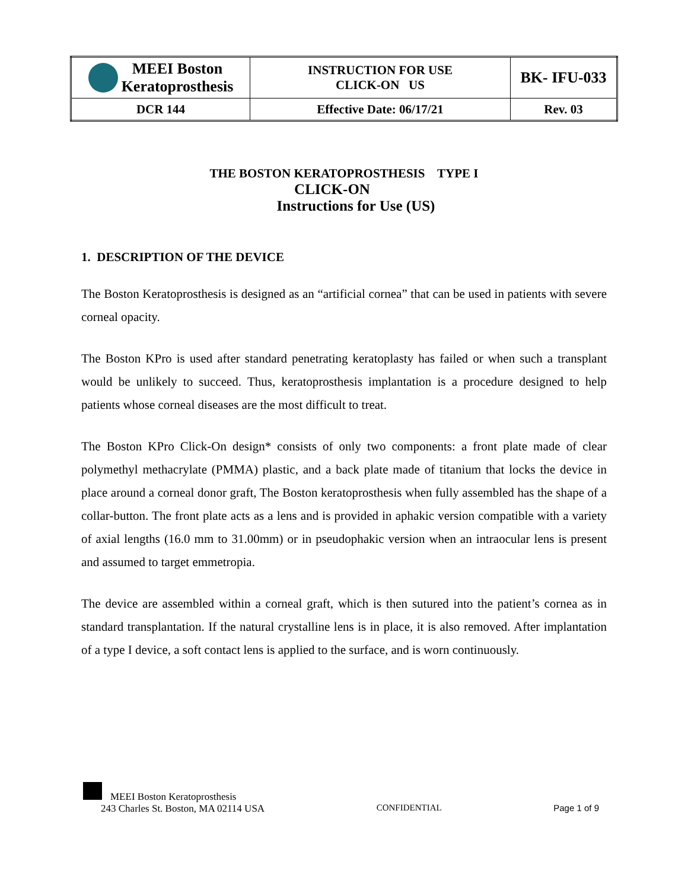| MEEI Boston Keratoprosthesis | INSTRUCTION FOR USE CLICK-ON US | BK- IFU-033 |
| DCR 144 | Effective Date: 06/17/21 | Rev. 03 |
THE BOSTON KERATOPROSTHESIS TYPE I
CLICK-ON
Instructions for Use (US)
1. DESCRIPTION OF THE DEVICE
The Boston Keratoprosthesis is designed as an “artificial cornea” that can be used in patients with severe corneal opacity.
The Boston KPro is used after standard penetrating keratoplasty has failed or when such a transplant would be unlikely to succeed. Thus, keratoprosthesis implantation is a procedure designed to help patients whose corneal diseases are the most difficult to treat.
The Boston KPro Click-On design* consists of only two components: a front plate made of clear polymethyl methacrylate (PMMA) plastic, and a back plate made of titanium that locks the device in place around a corneal donor graft, The Boston keratoprosthesis when fully assembled has the shape of a collar-button. The front plate acts as a lens and is provided in aphakic version compatible with a variety of axial lengths (16.0 mm to 31.00mm) or in pseudophakic version when an intraocular lens is present and assumed to target emmetropia.
The device are assembled within a corneal graft, which is then sutured into the patient’s cornea as in standard transplantation. If the natural crystalline lens is in place, it is also removed. After implantation of a type I device, a soft contact lens is applied to the surface, and is worn continuously.
MEEI Boston Keratoprosthesis
243 Charles St. Boston, MA 02114 USA CONFIDENTIAL Page 1 of 9